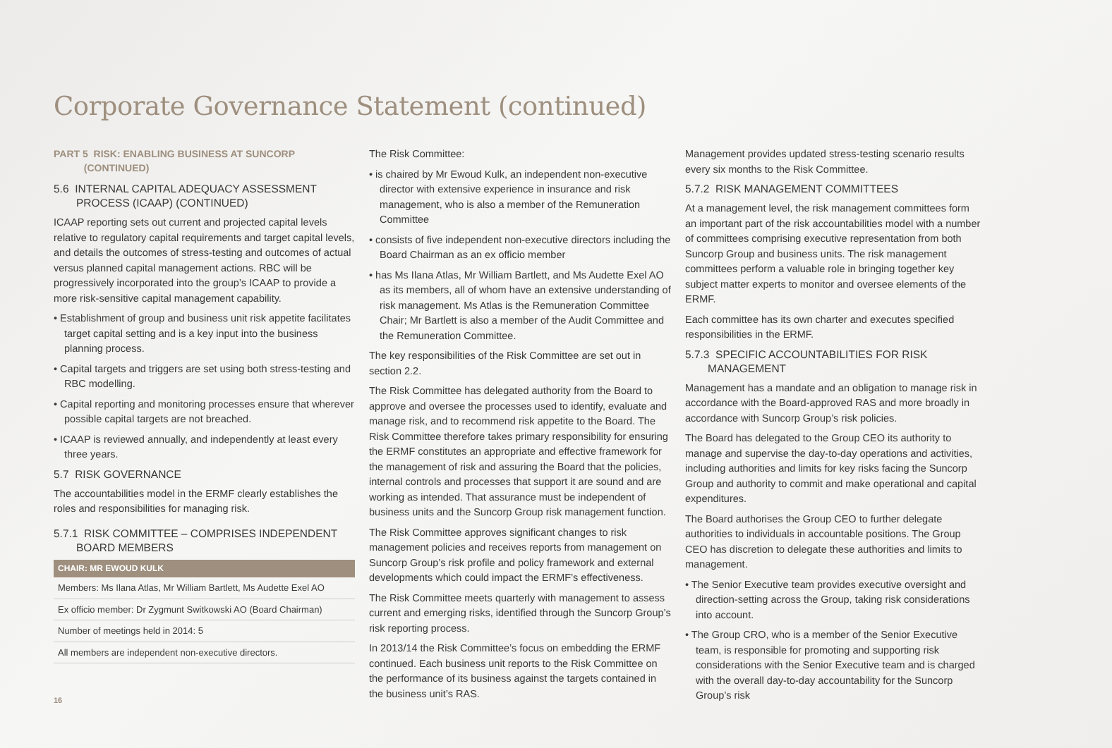Corporate Governance Statement (continued)
PART 5 RISK: ENABLING BUSINESS AT SUNCORP
(CONTINUED)
5.6 INTERNAL CAPITAL ADEQUACY ASSESSMENT PROCESS (ICAAP) (CONTINUED)
ICAAP reporting sets out current and projected capital levels relative to regulatory capital requirements and target capital levels, and details the outcomes of stress-testing and outcomes of actual versus planned capital management actions. RBC will be progressively incorporated into the group’s ICAAP to provide a more risk-sensitive capital management capability.
• Establishment of group and business unit risk appetite facilitates target capital setting and is a key input into the business planning process.
• Capital targets and triggers are set using both stress-testing and RBC modelling.
• Capital reporting and monitoring processes ensure that wherever possible capital targets are not breached.
• ICAAP is reviewed annually, and independently at least every three years.
5.7 RISK GOVERNANCE
The accountabilities model in the ERMF clearly establishes the roles and responsibilities for managing risk.
5.7.1 RISK COMMITTEE – COMPRISES INDEPENDENT BOARD MEMBERS
| CHAIR: MR EWOUD KULK |
| --- |
| Members: Ms Ilana Atlas, Mr William Bartlett, Ms Audette Exel AO |
| Ex officio member: Dr Zygmunt Switkowski AO (Board Chairman) |
| Number of meetings held in 2014: 5 |
| All members are independent non-executive directors. |
The Risk Committee:
• is chaired by Mr Ewoud Kulk, an independent non-executive director with extensive experience in insurance and risk management, who is also a member of the Remuneration Committee
• consists of five independent non-executive directors including the Board Chairman as an ex officio member
• has Ms Ilana Atlas, Mr William Bartlett, and Ms Audette Exel AO as its members, all of whom have an extensive understanding of risk management. Ms Atlas is the Remuneration Committee Chair; Mr Bartlett is also a member of the Audit Committee and the Remuneration Committee.
The key responsibilities of the Risk Committee are set out in section 2.2.
The Risk Committee has delegated authority from the Board to approve and oversee the processes used to identify, evaluate and manage risk, and to recommend risk appetite to the Board. The Risk Committee therefore takes primary responsibility for ensuring the ERMF constitutes an appropriate and effective framework for the management of risk and assuring the Board that the policies, internal controls and processes that support it are sound and are working as intended. That assurance must be independent of business units and the Suncorp Group risk management function.
The Risk Committee approves significant changes to risk management policies and receives reports from management on Suncorp Group’s risk profile and policy framework and external developments which could impact the ERMF’s effectiveness.
The Risk Committee meets quarterly with management to assess current and emerging risks, identified through the Suncorp Group’s risk reporting process.
In 2013/14 the Risk Committee’s focus on embedding the ERMF continued. Each business unit reports to the Risk Committee on the performance of its business against the targets contained in the business unit’s RAS.
Management provides updated stress-testing scenario results every six months to the Risk Committee.
5.7.2 RISK MANAGEMENT COMMITTEES
At a management level, the risk management committees form an important part of the risk accountabilities model with a number of committees comprising executive representation from both Suncorp Group and business units. The risk management committees perform a valuable role in bringing together key subject matter experts to monitor and oversee elements of the ERMF.
Each committee has its own charter and executes specified responsibilities in the ERMF.
5.7.3 SPECIFIC ACCOUNTABILITIES FOR RISK MANAGEMENT
Management has a mandate and an obligation to manage risk in accordance with the Board-approved RAS and more broadly in accordance with Suncorp Group’s risk policies.
The Board has delegated to the Group CEO its authority to manage and supervise the day-to-day operations and activities, including authorities and limits for key risks facing the Suncorp Group and authority to commit and make operational and capital expenditures.
The Board authorises the Group CEO to further delegate authorities to individuals in accountable positions. The Group CEO has discretion to delegate these authorities and limits to management.
• The Senior Executive team provides executive oversight and direction-setting across the Group, taking risk considerations into account.
• The Group CRO, who is a member of the Senior Executive team, is responsible for promoting and supporting risk considerations with the Senior Executive team and is charged with the overall day-to-day accountability for the Suncorp Group’s risk
16